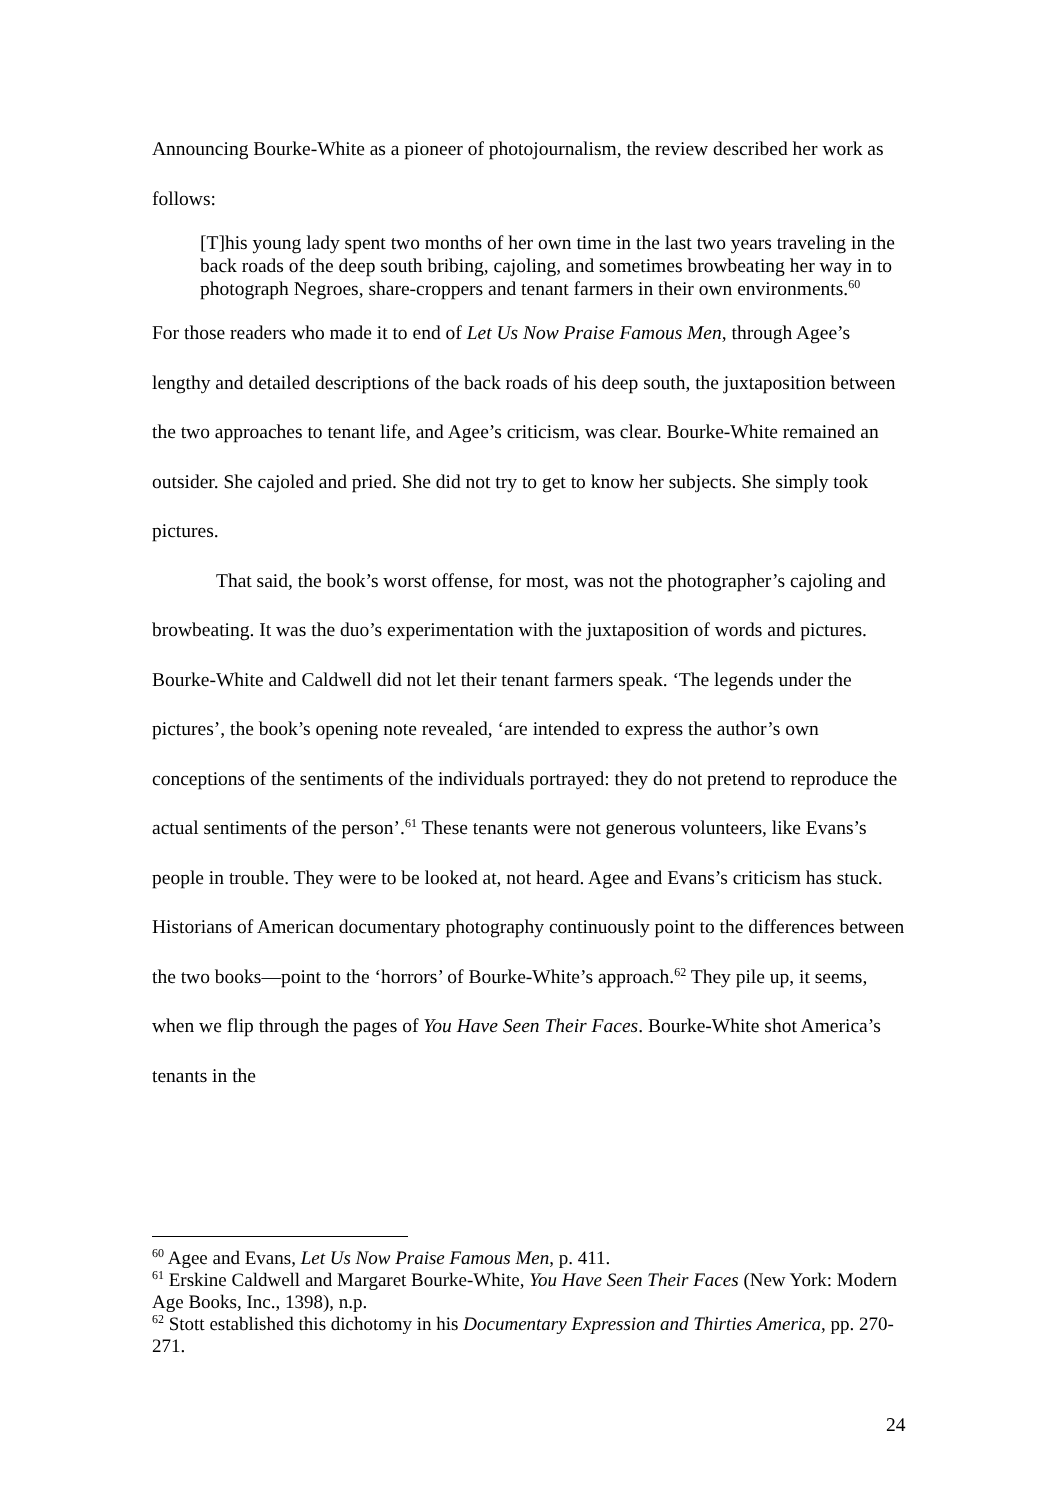Announcing Bourke-White as a pioneer of photojournalism, the review described her work as follows:
[T]his young lady spent two months of her own time in the last two years traveling in the back roads of the deep south bribing, cajoling, and sometimes browbeating her way in to photograph Negroes, share-croppers and tenant farmers in their own environments.<sup>60</sup>
For those readers who made it to end of Let Us Now Praise Famous Men, through Agee’s lengthy and detailed descriptions of the back roads of his deep south, the juxtaposition between the two approaches to tenant life, and Agee’s criticism, was clear. Bourke-White remained an outsider. She cajoled and pried. She did not try to get to know her subjects. She simply took pictures.
That said, the book’s worst offense, for most, was not the photographer’s cajoling and browbeating. It was the duo’s experimentation with the juxtaposition of words and pictures. Bourke-White and Caldwell did not let their tenant farmers speak. ‘The legends under the pictures’, the book’s opening note revealed, ‘are intended to express the author’s own conceptions of the sentiments of the individuals portrayed: they do not pretend to reproduce the actual sentiments of the person’.<sup>61</sup> These tenants were not generous volunteers, like Evans’s people in trouble. They were to be looked at, not heard. Agee and Evans’s criticism has stuck. Historians of American documentary photography continuously point to the differences between the two books—point to the ‘horrors’ of Bourke-White’s approach.<sup>62</sup> They pile up, it seems, when we flip through the pages of You Have Seen Their Faces. Bourke-White shot America’s tenants in the
<sup>60</sup> Agee and Evans, Let Us Now Praise Famous Men, p. 411.
<sup>61</sup> Erskine Caldwell and Margaret Bourke-White, You Have Seen Their Faces (New York: Modern Age Books, Inc., 1398), n.p.
<sup>62</sup> Stott established this dichotomy in his Documentary Expression and Thirties America, pp. 270-271.
24